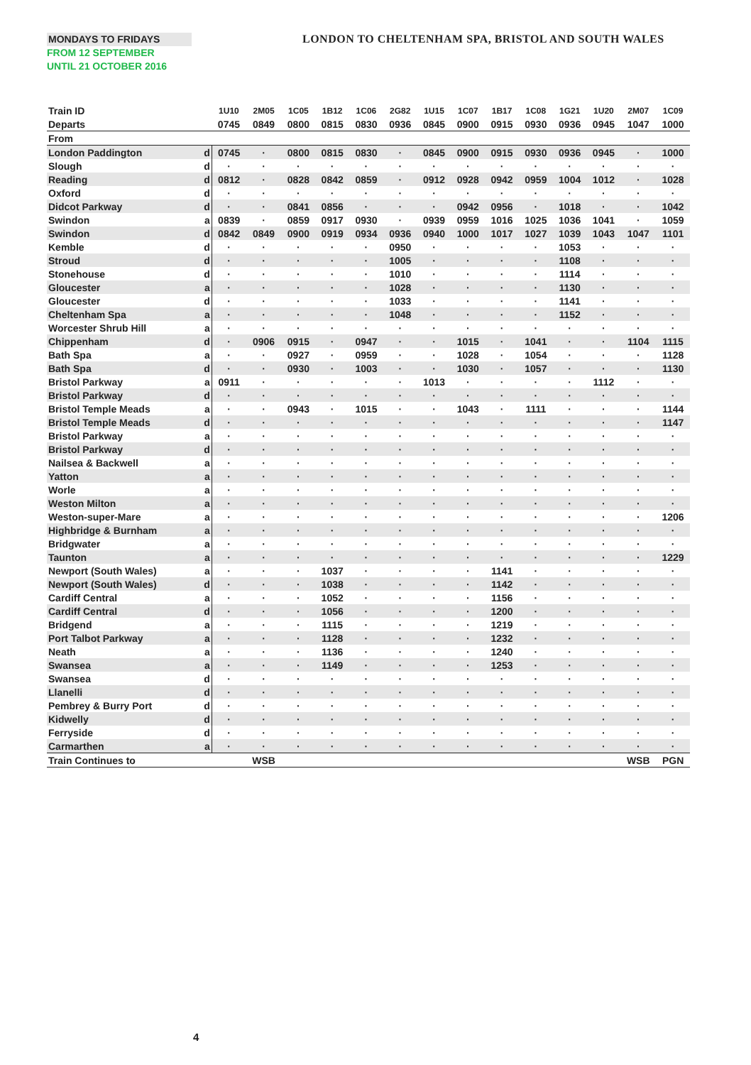MONDAYS TO FRIDAYS
FROM 12 SEPTEMBER
UNTIL 21 OCTOBER 2016
LONDON TO CHELTENHAM SPA, BRISTOL AND SOUTH WALES
| Train ID | | 1U10 | 2M05 | 1C05 | 1B12 | 1C06 | 2G82 | 1U15 | 1C07 | 1B17 | 1C08 | 1G21 | 1U20 | 2M07 | 1C09 |
| --- | --- | --- | --- | --- | --- | --- | --- | --- | --- | --- | --- | --- | --- | --- | --- |
| Departs | | 0745 | 0849 | 0800 | 0815 | 0830 | 0936 | 0845 | 0900 | 0915 | 0930 | 0936 | 0945 | 1047 | 1000 |
| From | | | | | | | | | | | | | | | |
| London Paddington | d | 0745 | · | 0800 | 0815 | 0830 | · | 0845 | 0900 | 0915 | 0930 | 0936 | 0945 | · | 1000 |
| Slough | d | · | · | · | · | · | · | · | · | · | · | · | · | · | · |
| Reading | d | 0812 | · | 0828 | 0842 | 0859 | · | 0912 | 0928 | 0942 | 0959 | 1004 | 1012 | · | 1028 |
| Oxford | d | · | · | · | · | · | · | · | · | · | · | · | · | · | · |
| Didcot Parkway | d | · | · | 0841 | 0856 | · | · | · | 0942 | 0956 | · | 1018 | · | · | 1042 |
| Swindon | a | 0839 | · | 0859 | 0917 | 0930 | · | 0939 | 0959 | 1016 | 1025 | 1036 | 1041 | · | 1059 |
| Swindon | d | 0842 | 0849 | 0900 | 0919 | 0934 | 0936 | 0940 | 1000 | 1017 | 1027 | 1039 | 1043 | 1047 | 1101 |
| Kemble | d | · | · | · | · | · | 0950 | · | · | · | · | 1053 | · | · | · |
| Stroud | d | · | · | · | · | · | 1005 | · | · | · | · | 1108 | · | · | · |
| Stonehouse | d | · | · | · | · | · | 1010 | · | · | · | · | 1114 | · | · | · |
| Gloucester | a | · | · | · | · | · | 1028 | · | · | · | · | 1130 | · | · | · |
| Gloucester | d | · | · | · | · | · | 1033 | · | · | · | · | 1141 | · | · | · |
| Cheltenham Spa | a | · | · | · | · | · | 1048 | · | · | · | · | 1152 | · | · | · |
| Worcester Shrub Hill | a | · | · | · | · | · | · | · | · | · | · | · | · | · | · |
| Chippenham | d | · | 0906 | 0915 | · | 0947 | · | · | 1015 | · | 1041 | · | · | 1104 | 1115 |
| Bath Spa | a | · | · | 0927 | · | 0959 | · | · | 1028 | · | 1054 | · | · | · | 1128 |
| Bath Spa | d | · | · | 0930 | · | 1003 | · | · | 1030 | · | 1057 | · | · | · | 1130 |
| Bristol Parkway | a | 0911 | · | · | · | · | · | 1013 | · | · | · | · | 1112 | · | · |
| Bristol Parkway | d | · | · | · | · | · | · | · | · | · | · | · | · | · | · |
| Bristol Temple Meads | a | · | · | 0943 | · | 1015 | · | · | 1043 | · | 1111 | · | · | · | 1144 |
| Bristol Temple Meads | d | · | · | · | · | · | · | · | · | · | · | · | · | · | 1147 |
| Bristol Parkway | a | · | · | · | · | · | · | · | · | · | · | · | · | · | · |
| Bristol Parkway | d | · | · | · | · | · | · | · | · | · | · | · | · | · | · |
| Nailsea & Backwell | a | · | · | · | · | · | · | · | · | · | · | · | · | · | · |
| Yatton | a | · | · | · | · | · | · | · | · | · | · | · | · | · | · |
| Worle | a | · | · | · | · | · | · | · | · | · | · | · | · | · | · |
| Weston Milton | a | · | · | · | · | · | · | · | · | · | · | · | · | · | · |
| Weston-super-Mare | a | · | · | · | · | · | · | · | · | · | · | · | · | · | 1206 |
| Highbridge & Burnham | a | · | · | · | · | · | · | · | · | · | · | · | · | · | · |
| Bridgwater | a | · | · | · | · | · | · | · | · | · | · | · | · | · | · |
| Taunton | a | · | · | · | · | · | · | · | · | · | · | · | · | · | 1229 |
| Newport (South Wales) | a | · | · | · | 1037 | · | · | · | · | 1141 | · | · | · | · | · |
| Newport (South Wales) | d | · | · | · | 1038 | · | · | · | · | 1142 | · | · | · | · | · |
| Cardiff Central | a | · | · | · | 1052 | · | · | · | · | 1156 | · | · | · | · | · |
| Cardiff Central | d | · | · | · | 1056 | · | · | · | · | 1200 | · | · | · | · | · |
| Bridgend | a | · | · | · | 1115 | · | · | · | · | 1219 | · | · | · | · | · |
| Port Talbot Parkway | a | · | · | · | 1128 | · | · | · | · | 1232 | · | · | · | · | · |
| Neath | a | · | · | · | 1136 | · | · | · | · | 1240 | · | · | · | · | · |
| Swansea | a | · | · | · | 1149 | · | · | · | · | 1253 | · | · | · | · | · |
| Swansea | d | · | · | · | · | · | · | · | · | · | · | · | · | · | · |
| Llanelli | d | · | · | · | · | · | · | · | · | · | · | · | · | · | · |
| Pembrey & Burry Port | d | · | · | · | · | · | · | · | · | · | · | · | · | · | · |
| Kidwelly | d | · | · | · | · | · | · | · | · | · | · | · | · | · | · |
| Ferryside | d | · | · | · | · | · | · | · | · | · | · | · | · | · | · |
| Carmarthen | a | · | · | · | · | · | · | · | · | · | · | · | · | · | · |
| Train Continues to | | | WSB | | | | | | | | | | | WSB | PGN |
4